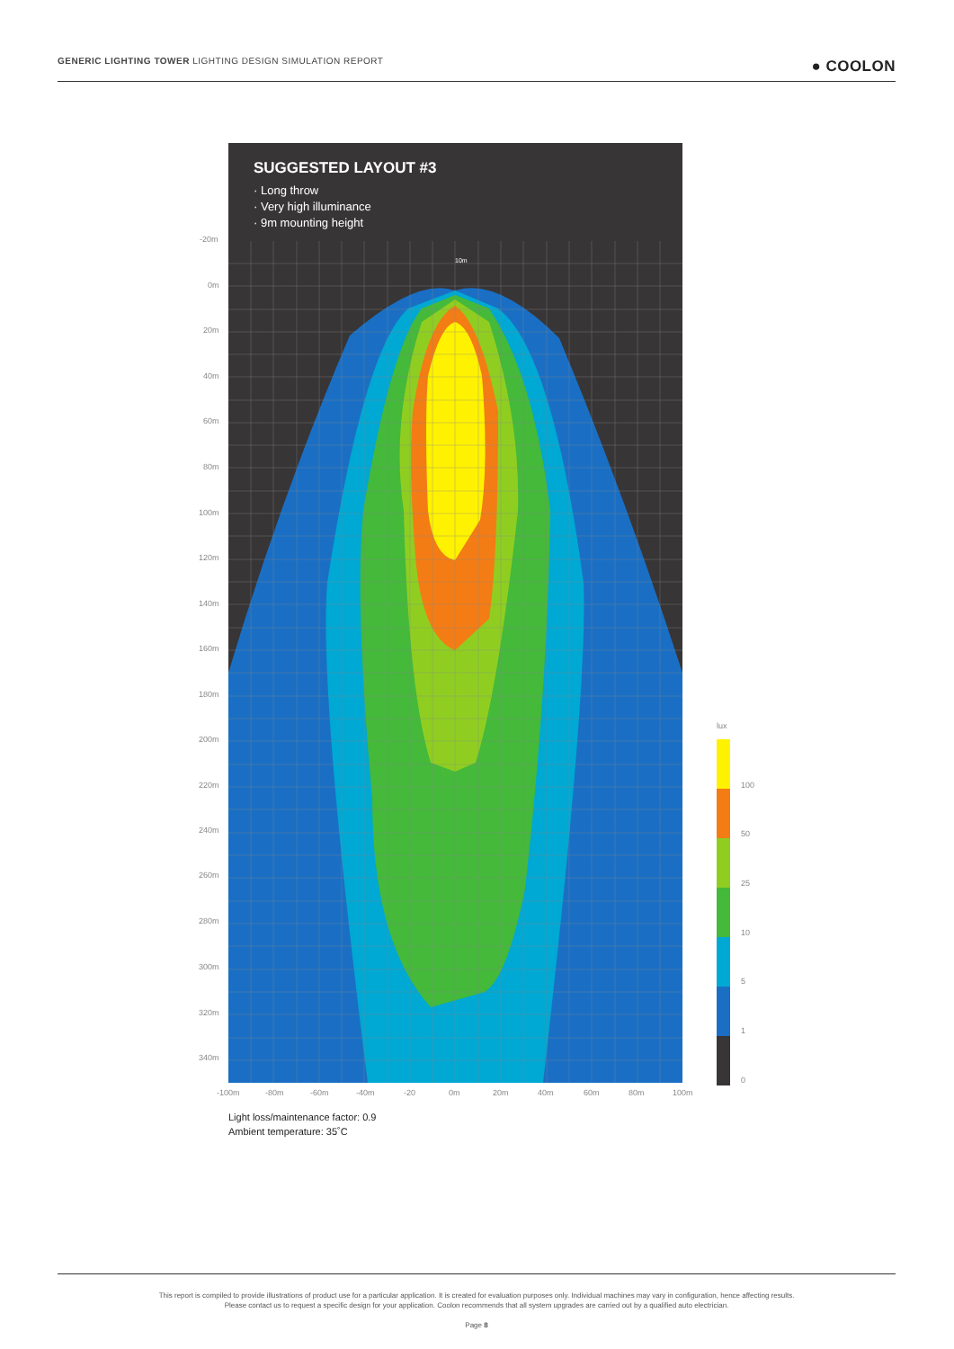GENERIC LIGHTING TOWER LIGHTING DESIGN SIMULATION REPORT ● COOLON
SUGGESTED LAYOUT #3
· Long throw
· Very high illuminance
· 9m mounting height
10m
-20m
0m
20m
40m
60m
80m
100m
120m
140m
160m
180m
200m
220m
240m
260m
280m
300m
320m
340m
-100m -80m -60m -40m -20 0m 20m 40m 60m 80m 100m
lux
100
50
25
10
5
1
0
Light loss/maintenance factor: 0.9
Ambient temperature: 35˚C
This report is compiled to provide illustrations of product use for a particular application. It is created for evaluation purposes only. Individual machines may vary in configuration, hence affecting results.
Please contact us to request a specific design for your application. Coolon recommends that all system upgrades are carried out by a qualified auto electrician.
Page 8